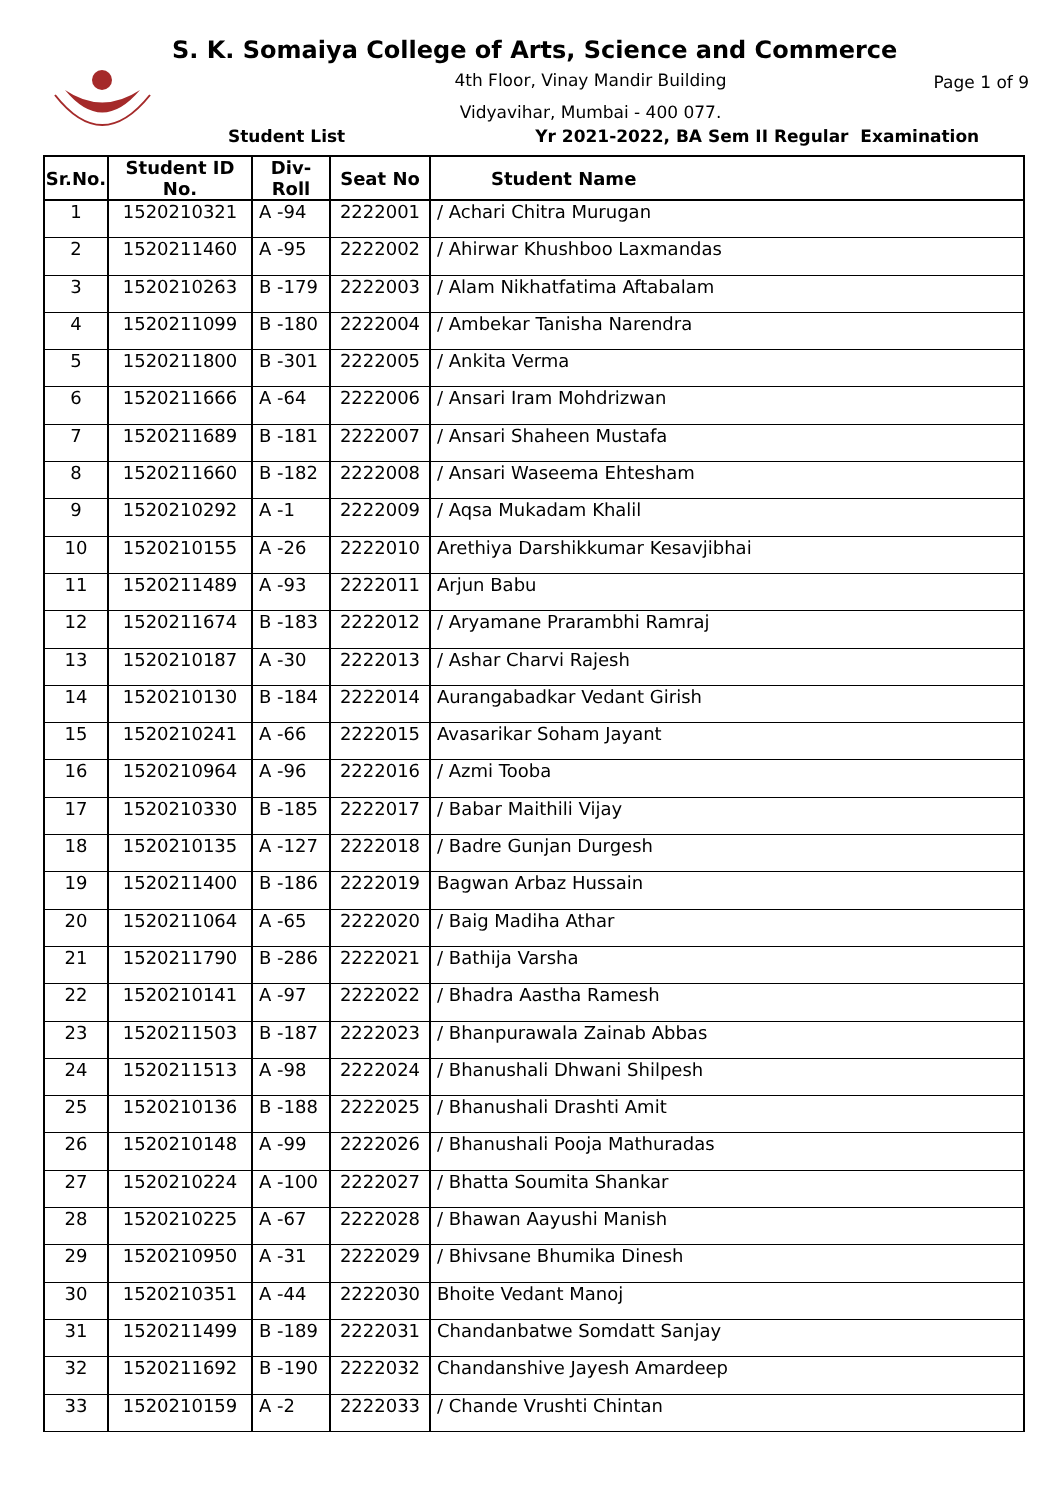S. K. Somaiya College of Arts, Science and Commerce
4th Floor, Vinay Mandir Building
Vidyavihar, Mumbai - 400 077.
Page 1 of 9
Student List Yr 2021-2022, BA Sem II Regular Examination
| Sr.No. | Student ID No. | Div-Roll | Seat No | Student Name |
| --- | --- | --- | --- | --- |
| 1 | 1520210321 | A -94 | 2222001 | / Achari Chitra Murugan |
| 2 | 1520211460 | A -95 | 2222002 | / Ahirwar Khushboo Laxmandas |
| 3 | 1520210263 | B -179 | 2222003 | / Alam Nikhatfatima Aftabalam |
| 4 | 1520211099 | B -180 | 2222004 | / Ambekar Tanisha Narendra |
| 5 | 1520211800 | B -301 | 2222005 | / Ankita Verma |
| 6 | 1520211666 | A -64 | 2222006 | / Ansari Iram Mohdrizwan |
| 7 | 1520211689 | B -181 | 2222007 | / Ansari Shaheen Mustafa |
| 8 | 1520211660 | B -182 | 2222008 | / Ansari Waseema Ehtesham |
| 9 | 1520210292 | A -1 | 2222009 | / Aqsa Mukadam Khalil |
| 10 | 1520210155 | A -26 | 2222010 | Arethiya Darshikkumar Kesavjibhai |
| 11 | 1520211489 | A -93 | 2222011 | Arjun Babu |
| 12 | 1520211674 | B -183 | 2222012 | / Aryamane Prarambhi Ramraj |
| 13 | 1520210187 | A -30 | 2222013 | / Ashar Charvi Rajesh |
| 14 | 1520210130 | B -184 | 2222014 | Aurangabadkar Vedant Girish |
| 15 | 1520210241 | A -66 | 2222015 | Avasarikar Soham Jayant |
| 16 | 1520210964 | A -96 | 2222016 | / Azmi Tooba |
| 17 | 1520210330 | B -185 | 2222017 | / Babar Maithili Vijay |
| 18 | 1520210135 | A -127 | 2222018 | / Badre Gunjan Durgesh |
| 19 | 1520211400 | B -186 | 2222019 | Bagwan Arbaz Hussain |
| 20 | 1520211064 | A -65 | 2222020 | / Baig Madiha Athar |
| 21 | 1520211790 | B -286 | 2222021 | / Bathija Varsha |
| 22 | 1520210141 | A -97 | 2222022 | / Bhadra Aastha Ramesh |
| 23 | 1520211503 | B -187 | 2222023 | / Bhanpurawala Zainab Abbas |
| 24 | 1520211513 | A -98 | 2222024 | / Bhanushali Dhwani Shilpesh |
| 25 | 1520210136 | B -188 | 2222025 | / Bhanushali Drashti Amit |
| 26 | 1520210148 | A -99 | 2222026 | / Bhanushali Pooja Mathuradas |
| 27 | 1520210224 | A -100 | 2222027 | / Bhatta Soumita Shankar |
| 28 | 1520210225 | A -67 | 2222028 | / Bhawan Aayushi Manish |
| 29 | 1520210950 | A -31 | 2222029 | / Bhivsane Bhumika Dinesh |
| 30 | 1520210351 | A -44 | 2222030 | Bhoite Vedant Manoj |
| 31 | 1520211499 | B -189 | 2222031 | Chandanbatwe Somdatt Sanjay |
| 32 | 1520211692 | B -190 | 2222032 | Chandanshive Jayesh Amardeep |
| 33 | 1520210159 | A -2 | 2222033 | / Chande Vrushti Chintan |